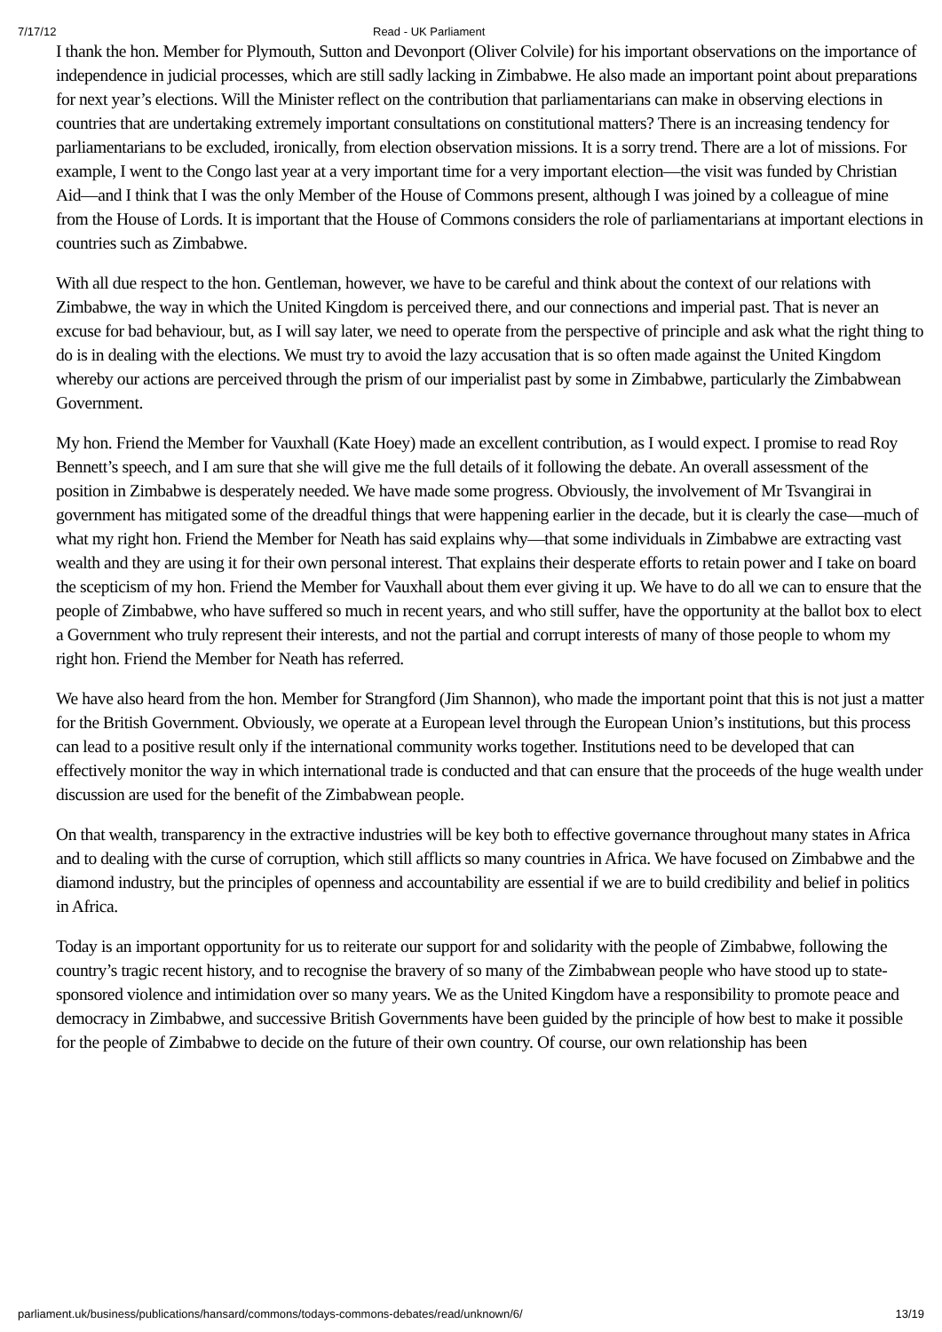7/17/12 Read - UK Parliament
I thank the hon. Member for Plymouth, Sutton and Devonport (Oliver Colvile) for his important observations on the importance of independence in judicial processes, which are still sadly lacking in Zimbabwe. He also made an important point about preparations for next year’s elections. Will the Minister reflect on the contribution that parliamentarians can make in observing elections in countries that are undertaking extremely important consultations on constitutional matters? There is an increasing tendency for parliamentarians to be excluded, ironically, from election observation missions. It is a sorry trend. There are a lot of missions. For example, I went to the Congo last year at a very important time for a very important election—the visit was funded by Christian Aid—and I think that I was the only Member of the House of Commons present, although I was joined by a colleague of mine from the House of Lords. It is important that the House of Commons considers the role of parliamentarians at important elections in countries such as Zimbabwe.
With all due respect to the hon. Gentleman, however, we have to be careful and think about the context of our relations with Zimbabwe, the way in which the United Kingdom is perceived there, and our connections and imperial past. That is never an excuse for bad behaviour, but, as I will say later, we need to operate from the perspective of principle and ask what the right thing to do is in dealing with the elections. We must try to avoid the lazy accusation that is so often made against the United Kingdom whereby our actions are perceived through the prism of our imperialist past by some in Zimbabwe, particularly the Zimbabwean Government.
My hon. Friend the Member for Vauxhall (Kate Hoey) made an excellent contribution, as I would expect. I promise to read Roy Bennett’s speech, and I am sure that she will give me the full details of it following the debate. An overall assessment of the position in Zimbabwe is desperately needed. We have made some progress. Obviously, the involvement of Mr Tsvangirai in government has mitigated some of the dreadful things that were happening earlier in the decade, but it is clearly the case—much of what my right hon. Friend the Member for Neath has said explains why—that some individuals in Zimbabwe are extracting vast wealth and they are using it for their own personal interest. That explains their desperate efforts to retain power and I take on board the scepticism of my hon. Friend the Member for Vauxhall about them ever giving it up. We have to do all we can to ensure that the people of Zimbabwe, who have suffered so much in recent years, and who still suffer, have the opportunity at the ballot box to elect a Government who truly represent their interests, and not the partial and corrupt interests of many of those people to whom my right hon. Friend the Member for Neath has referred.
We have also heard from the hon. Member for Strangford (Jim Shannon), who made the important point that this is not just a matter for the British Government. Obviously, we operate at a European level through the European Union’s institutions, but this process can lead to a positive result only if the international community works together. Institutions need to be developed that can effectively monitor the way in which international trade is conducted and that can ensure that the proceeds of the huge wealth under discussion are used for the benefit of the Zimbabwean people.
On that wealth, transparency in the extractive industries will be key both to effective governance throughout many states in Africa and to dealing with the curse of corruption, which still afflicts so many countries in Africa. We have focused on Zimbabwe and the diamond industry, but the principles of openness and accountability are essential if we are to build credibility and belief in politics in Africa.
Today is an important opportunity for us to reiterate our support for and solidarity with the people of Zimbabwe, following the country’s tragic recent history, and to recognise the bravery of so many of the Zimbabwean people who have stood up to state-sponsored violence and intimidation over so many years. We as the United Kingdom have a responsibility to promote peace and democracy in Zimbabwe, and successive British Governments have been guided by the principle of how best to make it possible for the people of Zimbabwe to decide on the future of their own country. Of course, our own relationship has been
parliament.uk/business/publications/hansard/commons/todays-commons-debates/read/unknown/6/ 13/19